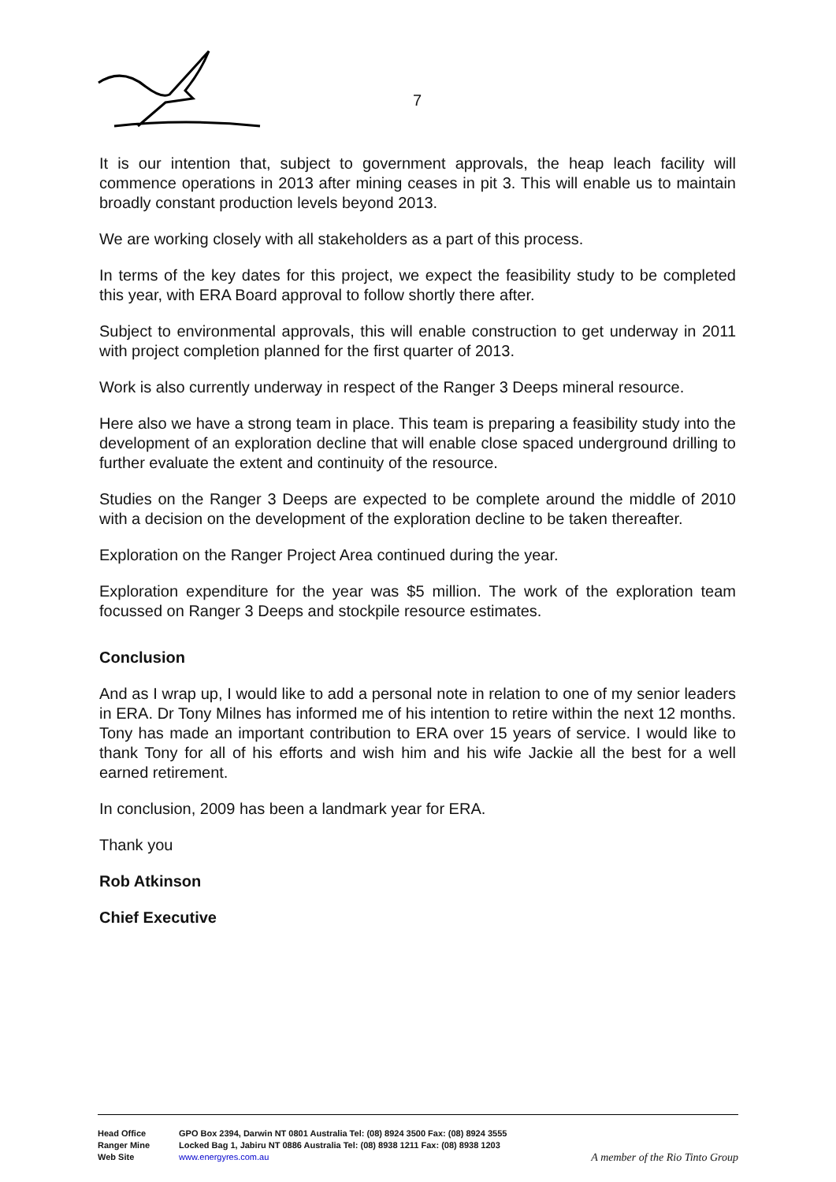7
It is our intention that, subject to government approvals, the heap leach facility will commence operations in 2013 after mining ceases in pit 3. This will enable us to maintain broadly constant production levels beyond 2013.
We are working closely with all stakeholders as a part of this process.
In terms of the key dates for this project, we expect the feasibility study to be completed this year, with ERA Board approval to follow shortly there after.
Subject to environmental approvals, this will enable construction to get underway in 2011 with project completion planned for the first quarter of 2013.
Work is also currently underway in respect of the Ranger 3 Deeps mineral resource.
Here also we have a strong team in place. This team is preparing a feasibility study into the development of an exploration decline that will enable close spaced underground drilling to further evaluate the extent and continuity of the resource.
Studies on the Ranger 3 Deeps are expected to be complete around the middle of 2010 with a decision on the development of the exploration decline to be taken thereafter.
Exploration on the Ranger Project Area continued during the year.
Exploration expenditure for the year was $5 million. The work of the exploration team focussed on Ranger 3 Deeps and stockpile resource estimates.
Conclusion
And as I wrap up, I would like to add a personal note in relation to one of my senior leaders in ERA. Dr Tony Milnes has informed me of his intention to retire within the next 12 months. Tony has made an important contribution to ERA over 15 years of service. I would like to thank Tony for all of his efforts and wish him and his wife Jackie all the best for a well earned retirement.
In conclusion, 2009 has been a landmark year for ERA.
Thank you
Rob Atkinson
Chief Executive
| Head Office | GPO Box 2394, Darwin NT 0801 Australia Tel: (08) 8924 3500 Fax: (08) 8924 3555 | |
| Ranger Mine | Locked Bag 1, Jabiru NT 0886 Australia Tel: (08) 8938 1211 Fax: (08) 8938 1203 | |
| Web Site | www.energyres.com.au | A member of the Rio Tinto Group |